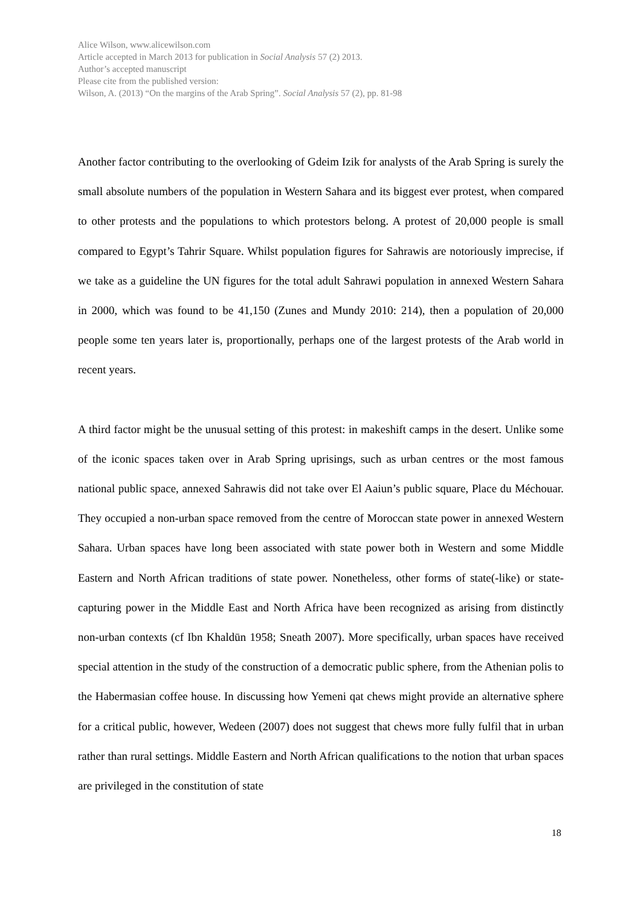Alice Wilson, www.alicewilson.com
Article accepted in March 2013 for publication in Social Analysis 57 (2) 2013.
Author’s accepted manuscript
Please cite from the published version:
Wilson, A. (2013) “On the margins of the Arab Spring”. Social Analysis 57 (2), pp. 81-98
Another factor contributing to the overlooking of Gdeim Izik for analysts of the Arab Spring is surely the small absolute numbers of the population in Western Sahara and its biggest ever protest, when compared to other protests and the populations to which protestors belong. A protest of 20,000 people is small compared to Egypt’s Tahrir Square. Whilst population figures for Sahrawis are notoriously imprecise, if we take as a guideline the UN figures for the total adult Sahrawi population in annexed Western Sahara in 2000, which was found to be 41,150 (Zunes and Mundy 2010: 214), then a population of 20,000 people some ten years later is, proportionally, perhaps one of the largest protests of the Arab world in recent years.
A third factor might be the unusual setting of this protest: in makeshift camps in the desert. Unlike some of the iconic spaces taken over in Arab Spring uprisings, such as urban centres or the most famous national public space, annexed Sahrawis did not take over El Aaiun’s public square, Place du Méchouar. They occupied a non-urban space removed from the centre of Moroccan state power in annexed Western Sahara. Urban spaces have long been associated with state power both in Western and some Middle Eastern and North African traditions of state power. Nonetheless, other forms of state(-like) or state-capturing power in the Middle East and North Africa have been recognized as arising from distinctly non-urban contexts (cf Ibn Khaldūn 1958; Sneath 2007). More specifically, urban spaces have received special attention in the study of the construction of a democratic public sphere, from the Athenian polis to the Habermasian coffee house. In discussing how Yemeni qat chews might provide an alternative sphere for a critical public, however, Wedeen (2007) does not suggest that chews more fully fulfil that in urban rather than rural settings. Middle Eastern and North African qualifications to the notion that urban spaces are privileged in the constitution of state
18